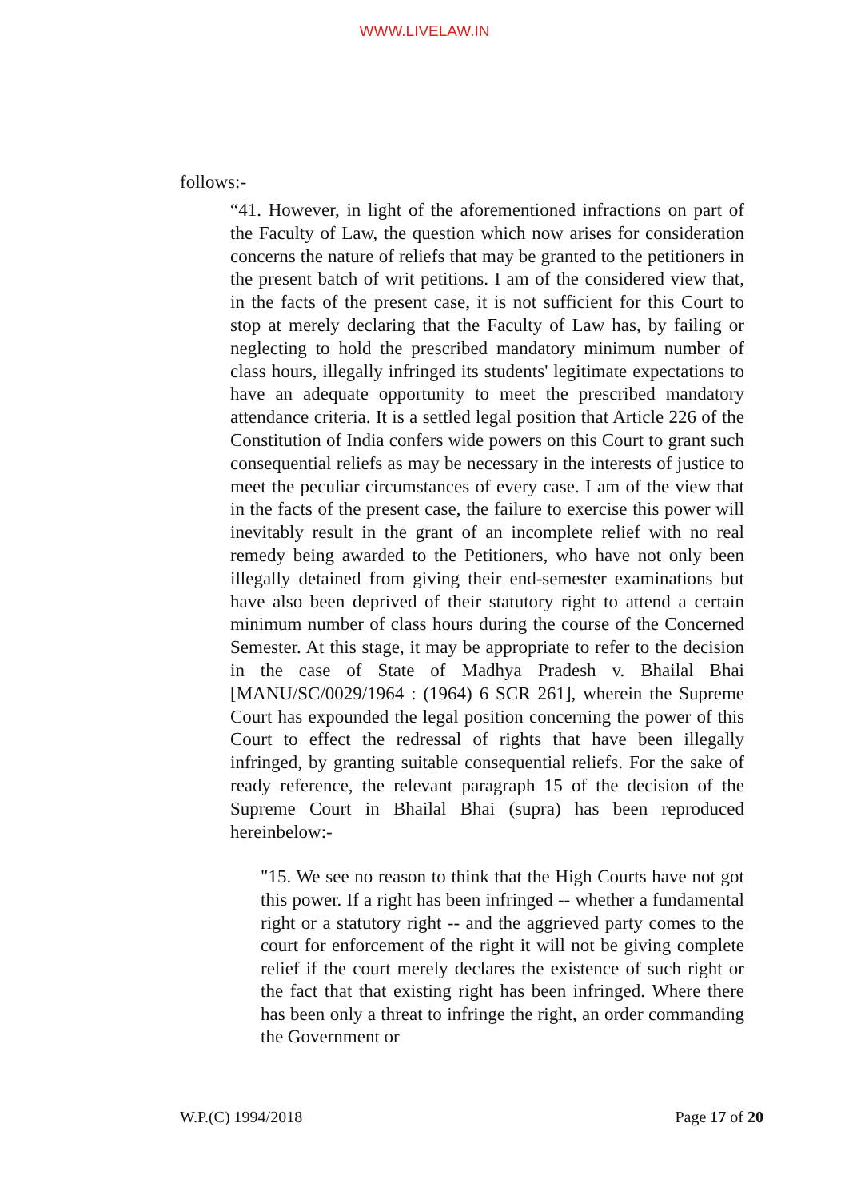WWW.LIVELAW.IN
follows:-
“41. However, in light of the aforementioned infractions on part of the Faculty of Law, the question which now arises for consideration concerns the nature of reliefs that may be granted to the petitioners in the present batch of writ petitions. I am of the considered view that, in the facts of the present case, it is not sufficient for this Court to stop at merely declaring that the Faculty of Law has, by failing or neglecting to hold the prescribed mandatory minimum number of class hours, illegally infringed its students' legitimate expectations to have an adequate opportunity to meet the prescribed mandatory attendance criteria. It is a settled legal position that Article 226 of the Constitution of India confers wide powers on this Court to grant such consequential reliefs as may be necessary in the interests of justice to meet the peculiar circumstances of every case. I am of the view that in the facts of the present case, the failure to exercise this power will inevitably result in the grant of an incomplete relief with no real remedy being awarded to the Petitioners, who have not only been illegally detained from giving their end-semester examinations but have also been deprived of their statutory right to attend a certain minimum number of class hours during the course of the Concerned Semester. At this stage, it may be appropriate to refer to the decision in the case of State of Madhya Pradesh v. Bhailal Bhai [MANU/SC/0029/1964 : (1964) 6 SCR 261], wherein the Supreme Court has expounded the legal position concerning the power of this Court to effect the redressal of rights that have been illegally infringed, by granting suitable consequential reliefs. For the sake of ready reference, the relevant paragraph 15 of the decision of the Supreme Court in Bhailal Bhai (supra) has been reproduced hereinbelow:-
"15. We see no reason to think that the High Courts have not got this power. If a right has been infringed -- whether a fundamental right or a statutory right -- and the aggrieved party comes to the court for enforcement of the right it will not be giving complete relief if the court merely declares the existence of such right or the fact that that existing right has been infringed. Where there has been only a threat to infringe the right, an order commanding the Government or
W.P.(C) 1994/2018 Page 17 of 20